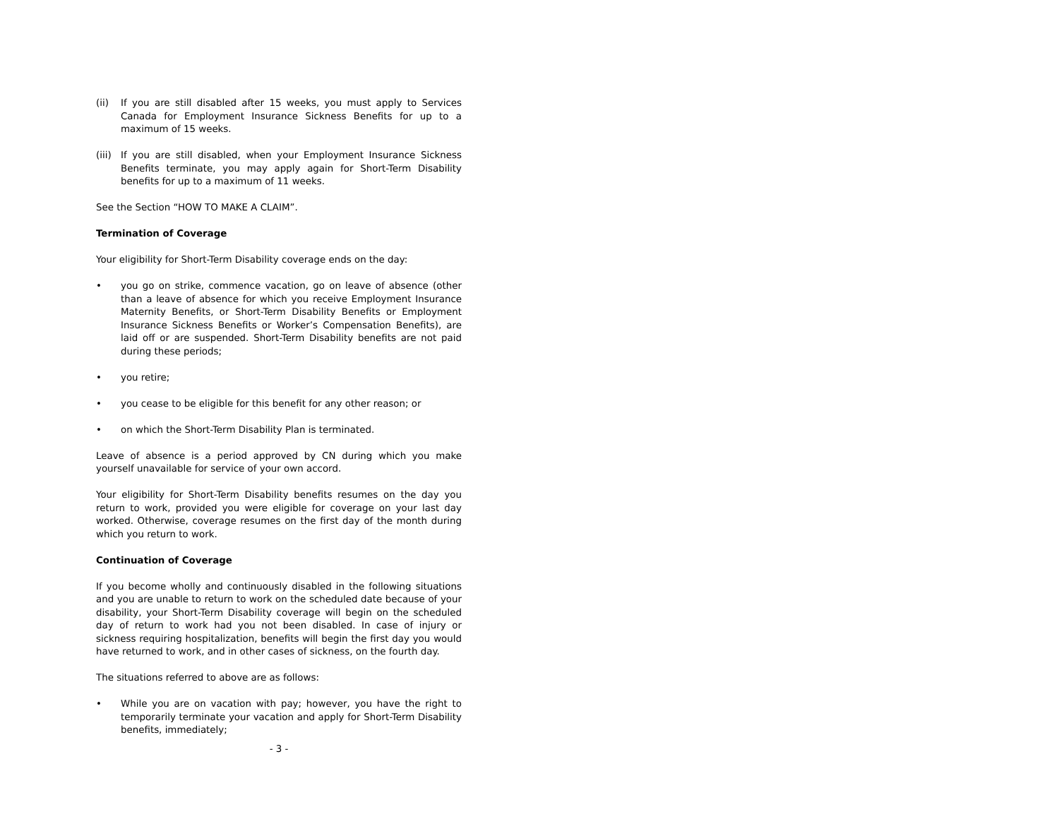(ii) If you are still disabled after 15 weeks, you must apply to Services Canada for Employment Insurance Sickness Benefits for up to a maximum of 15 weeks.
(iii)
If you are still disabled, when your Employment Insurance Sickness Benefits terminate, you may apply again for Short-Term Disability benefits for up to a maximum of 11 weeks.
See the Section “HOW TO MAKE A CLAIM”.
Termination of Coverage
Your eligibility for Short-Term Disability coverage ends on the day:
• you go on strike, commence vacation, go on leave of absence (other than a leave of absence for which you receive Employment Insurance Maternity Benefits, or Short-Term Disability Benefits or Employment Insurance Sickness Benefits or Worker’s Compensation Benefits), are laid off or are suspended. Short-Term Disability benefits are not paid during these periods;
• you retire;
• you cease to be eligible for this benefit for any other reason; or
• on which the Short-Term Disability Plan is terminated.
Leave of absence is a period approved by CN during which you make yourself unavailable for service of your own accord.
Your eligibility for Short-Term Disability benefits resumes on the day you return to work, provided you were eligible for coverage on your last day worked. Otherwise, coverage resumes on the first day of the month during which you return to work.
Continuation of Coverage
If you become wholly and continuously disabled in the following situations and you are unable to return to work on the scheduled date because of your disability, your Short-Term Disability coverage will begin on the scheduled day of return to work had you not been disabled. In case of injury or sickness requiring hospitalization, benefits will begin the first day you would have returned to work, and in other cases of sickness, on the fourth day.
The situations referred to above are as follows:
• While you are on vacation with pay; however, you have the right to temporarily terminate your vacation and apply for Short-Term Disability benefits, immediately;
- 3 -